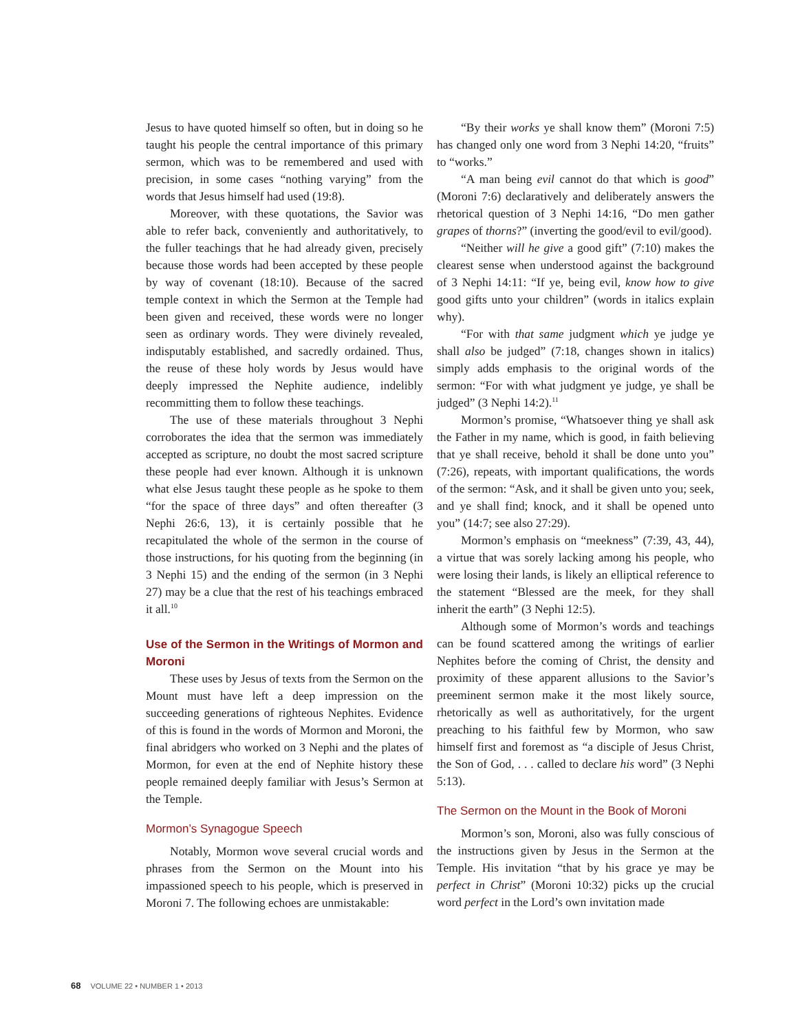Jesus to have quoted himself so often, but in doing so he taught his people the central importance of this primary sermon, which was to be remembered and used with precision, in some cases “nothing varying” from the words that Jesus himself had used (19:8).
Moreover, with these quotations, the Savior was able to refer back, conveniently and authoritatively, to the fuller teachings that he had already given, precisely because those words had been accepted by these people by way of covenant (18:10). Because of the sacred temple context in which the Sermon at the Temple had been given and received, these words were no longer seen as ordinary words. They were divinely revealed, indisputably established, and sacredly ordained. Thus, the reuse of these holy words by Jesus would have deeply impressed the Nephite audience, indelibly recommitting them to follow these teachings.
The use of these materials throughout 3 Nephi corroborates the idea that the sermon was immediately accepted as scripture, no doubt the most sacred scripture these people had ever known. Although it is unknown what else Jesus taught these people as he spoke to them “for the space of three days” and often thereafter (3 Nephi 26:6, 13), it is certainly possible that he recapitulated the whole of the sermon in the course of those instructions, for his quoting from the beginning (in 3 Nephi 15) and the ending of the sermon (in 3 Nephi 27) may be a clue that the rest of his teachings embraced it all.<sup>10</sup>
Use of the Sermon in the Writings of Mormon and Moroni
These uses by Jesus of texts from the Sermon on the Mount must have left a deep impression on the succeeding generations of righteous Nephites. Evidence of this is found in the words of Mormon and Moroni, the final abridgers who worked on 3 Nephi and the plates of Mormon, for even at the end of Nephite history these people remained deeply familiar with Jesus’s Sermon at the Temple.
Mormon’s Synagogue Speech
Notably, Mormon wove several crucial words and phrases from the Sermon on the Mount into his impassioned speech to his people, which is preserved in Moroni 7. The following echoes are unmistakable:
“By their works ye shall know them” (Moroni 7:5) has changed only one word from 3 Nephi 14:20, “fruits” to “works.”
“A man being evil cannot do that which is good” (Moroni 7:6) declaratively and deliberately answers the rhetorical question of 3 Nephi 14:16, “Do men gather grapes of thorns?” (inverting the good/evil to evil/good).
“Neither will he give a good gift” (7:10) makes the clearest sense when understood against the background of 3 Nephi 14:11: “If ye, being evil, know how to give good gifts unto your children” (words in italics explain why).
“For with that same judgment which ye judge ye shall also be judged” (7:18, changes shown in italics) simply adds emphasis to the original words of the sermon: “For with what judgment ye judge, ye shall be judged” (3 Nephi 14:2).<sup>11</sup>
Mormon’s promise, “Whatsoever thing ye shall ask the Father in my name, which is good, in faith believing that ye shall receive, behold it shall be done unto you” (7:26), repeats, with important qualifications, the words of the sermon: “Ask, and it shall be given unto you; seek, and ye shall find; knock, and it shall be opened unto you” (14:7; see also 27:29).
Mormon’s emphasis on “meekness” (7:39, 43, 44), a virtue that was sorely lacking among his people, who were losing their lands, is likely an elliptical reference to the statement “Blessed are the meek, for they shall inherit the earth” (3 Nephi 12:5).
Although some of Mormon’s words and teachings can be found scattered among the writings of earlier Nephites before the coming of Christ, the density and proximity of these apparent allusions to the Savior’s preeminent sermon make it the most likely source, rhetorically as well as authoritatively, for the urgent preaching to his faithful few by Mormon, who saw himself first and foremost as “a disciple of Jesus Christ, the Son of God, . . . called to declare his word” (3 Nephi 5:13).
The Sermon on the Mount in the Book of Moroni
Mormon’s son, Moroni, also was fully conscious of the instructions given by Jesus in the Sermon at the Temple. His invitation “that by his grace ye may be perfect in Christ” (Moroni 10:32) picks up the crucial word perfect in the Lord’s own invitation made
68 VOLUME 22 • NUMBER 1 • 2013